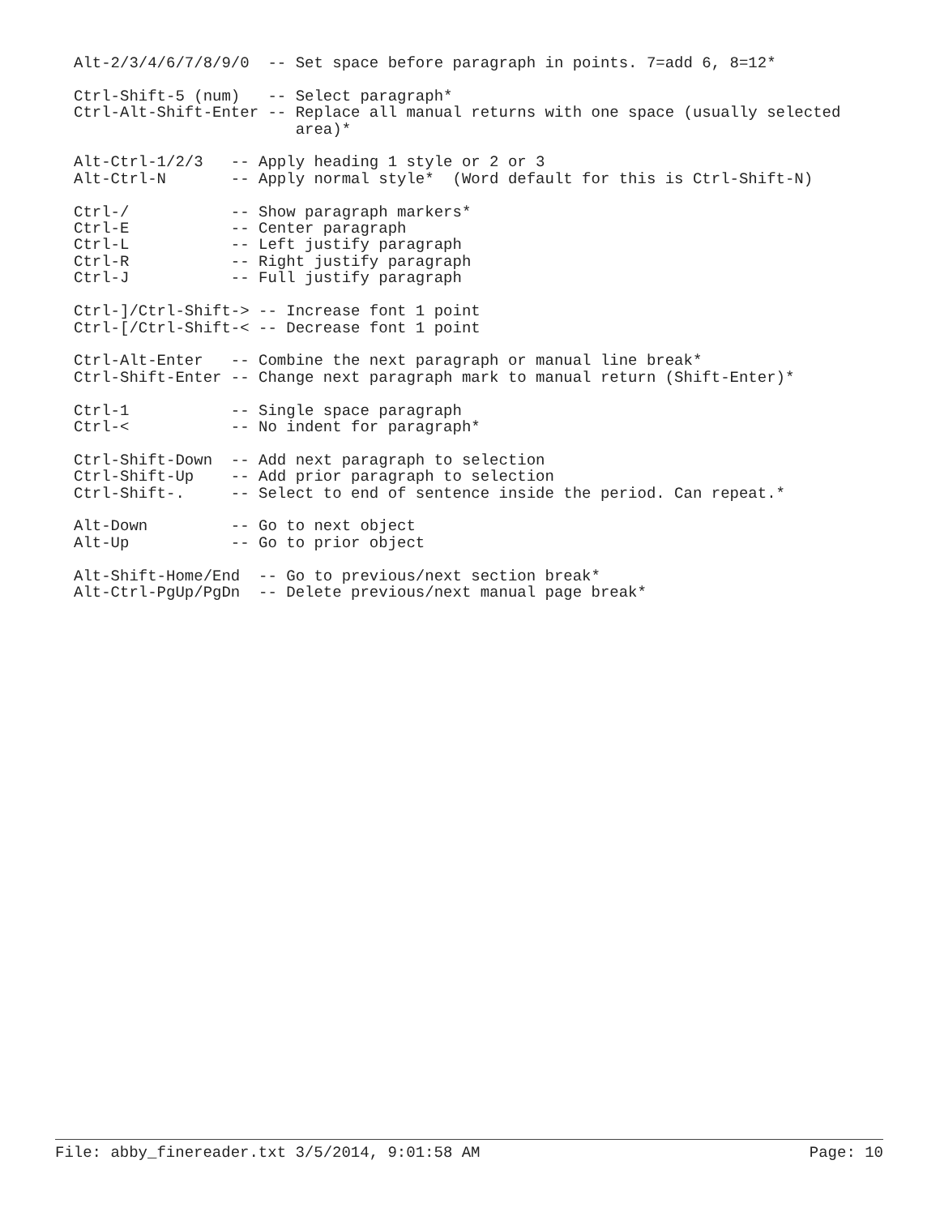Alt-2/3/4/6/7/8/9/0  -- Set space before paragraph in points. 7=add 6, 8=12*

Ctrl-Shift-5 (num)   -- Select paragraph*
Ctrl-Alt-Shift-Enter -- Replace all manual returns with one space (usually selected
                        area)*

Alt-Ctrl-1/2/3   -- Apply heading 1 style or 2 or 3
Alt-Ctrl-N       -- Apply normal style*  (Word default for this is Ctrl-Shift-N)

Ctrl-/           -- Show paragraph markers*
Ctrl-E           -- Center paragraph
Ctrl-L           -- Left justify paragraph
Ctrl-R           -- Right justify paragraph
Ctrl-J           -- Full justify paragraph

Ctrl-]/Ctrl-Shift-> -- Increase font 1 point
Ctrl-[/Ctrl-Shift-< -- Decrease font 1 point

Ctrl-Alt-Enter   -- Combine the next paragraph or manual line break*
Ctrl-Shift-Enter -- Change next paragraph mark to manual return (Shift-Enter)*

Ctrl-1           -- Single space paragraph
Ctrl-<           -- No indent for paragraph*

Ctrl-Shift-Down  -- Add next paragraph to selection
Ctrl-Shift-Up    -- Add prior paragraph to selection
Ctrl-Shift-.     -- Select to end of sentence inside the period. Can repeat.*

Alt-Down         -- Go to next object
Alt-Up           -- Go to prior object

Alt-Shift-Home/End  -- Go to previous/next section break*
Alt-Ctrl-PgUp/PgDn  -- Delete previous/next manual page break*
File: abby_finereader.txt 3/5/2014, 9:01:58 AM Page: 10